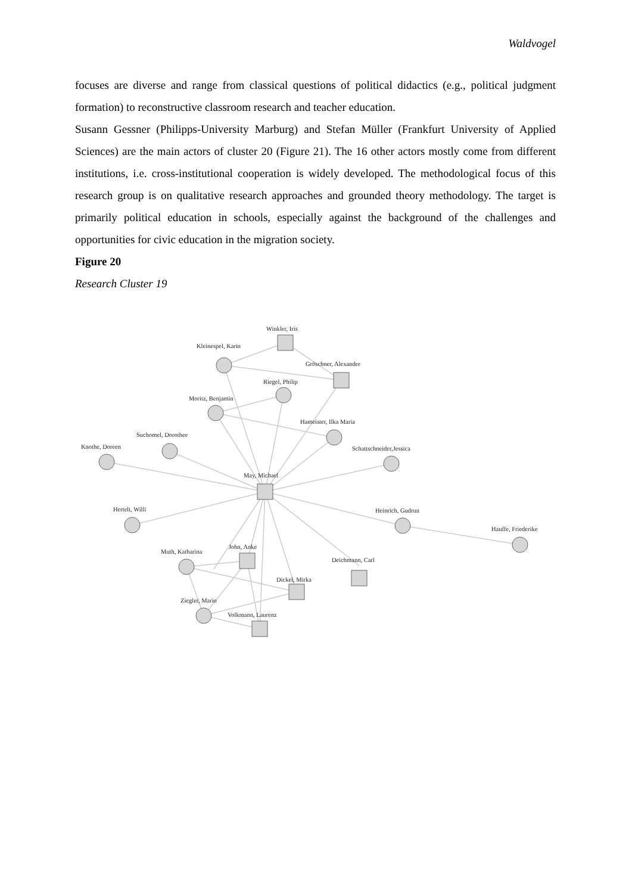Waldvogel
focuses are diverse and range from classical questions of political didactics (e.g., political judgment formation) to reconstructive classroom research and teacher education.
Susann Gessner (Philipps-University Marburg) and Stefan Müller (Frankfurt University of Applied Sciences) are the main actors of cluster 20 (Figure 21). The 16 other actors mostly come from different institutions, i.e. cross-institutional cooperation is widely developed. The methodological focus of this research group is on qualitative research approaches and grounded theory methodology. The target is primarily political education in schools, especially against the background of the challenges and opportunities for civic education in the migration society.
Figure 20
Research Cluster 19
Winkler, Iris
Kleinespel, Karin
Gröschner, Alexander
Riegel, Philip
Moritz, Benjamin
Hameister, Ilka Maria
Suchomel, Dorothee
Knothe, Doreen
Schattschneider,Jessica
May, Michael
Hertelt, Willi
Heinrich, Gudrun
Hauffe, Friederike
John, Anke
Muth, Katharina
Deichmann, Carl
Dickel, Mirka
Ziegler, Mario
Volkmann, Laurenz